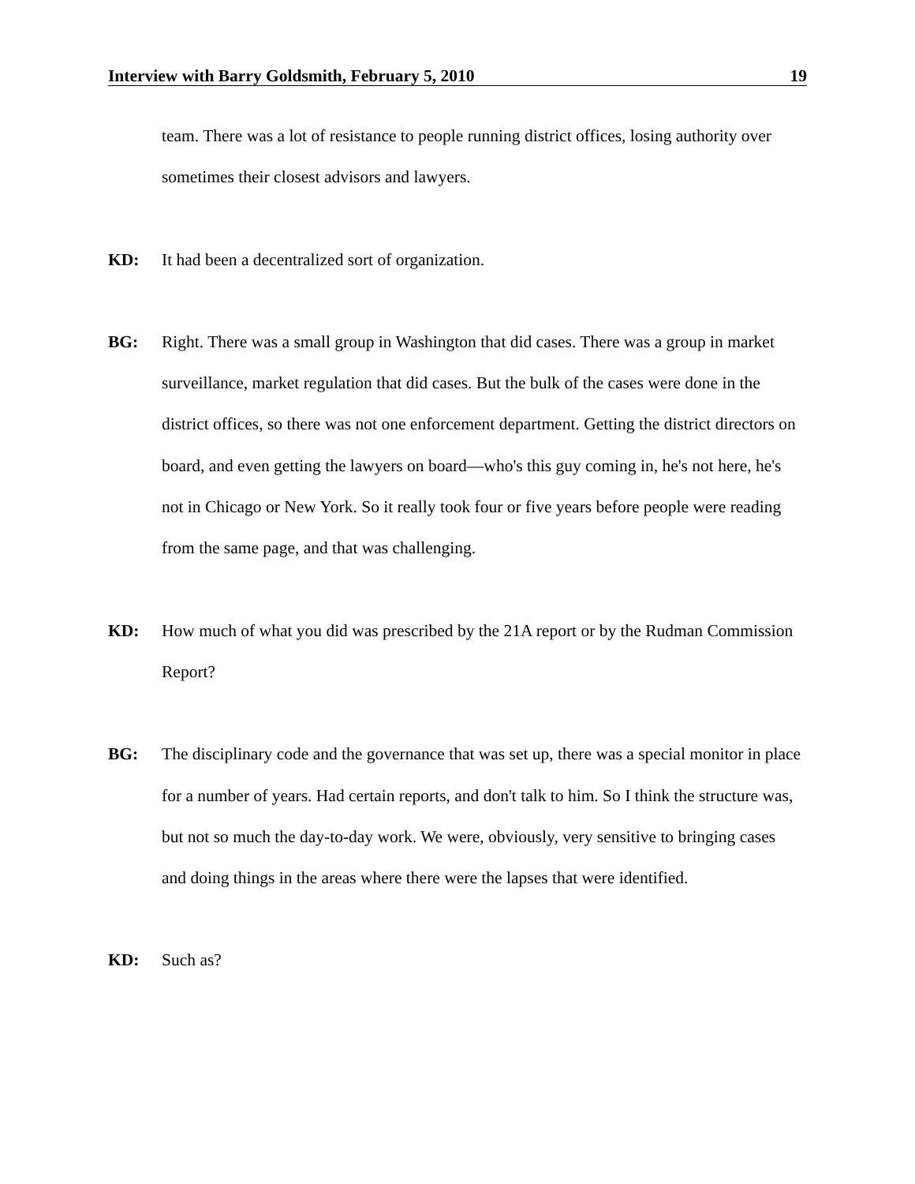Interview with Barry Goldsmith, February 5, 2010 19
team. There was a lot of resistance to people running district offices, losing authority over sometimes their closest advisors and lawyers.
KD: It had been a decentralized sort of organization.
BG: Right. There was a small group in Washington that did cases. There was a group in market surveillance, market regulation that did cases. But the bulk of the cases were done in the district offices, so there was not one enforcement department. Getting the district directors on board, and even getting the lawyers on board—who's this guy coming in, he's not here, he's not in Chicago or New York. So it really took four or five years before people were reading from the same page, and that was challenging.
KD: How much of what you did was prescribed by the 21A report or by the Rudman Commission Report?
BG: The disciplinary code and the governance that was set up, there was a special monitor in place for a number of years. Had certain reports, and don't talk to him. So I think the structure was, but not so much the day-to-day work. We were, obviously, very sensitive to bringing cases and doing things in the areas where there were the lapses that were identified.
KD: Such as?